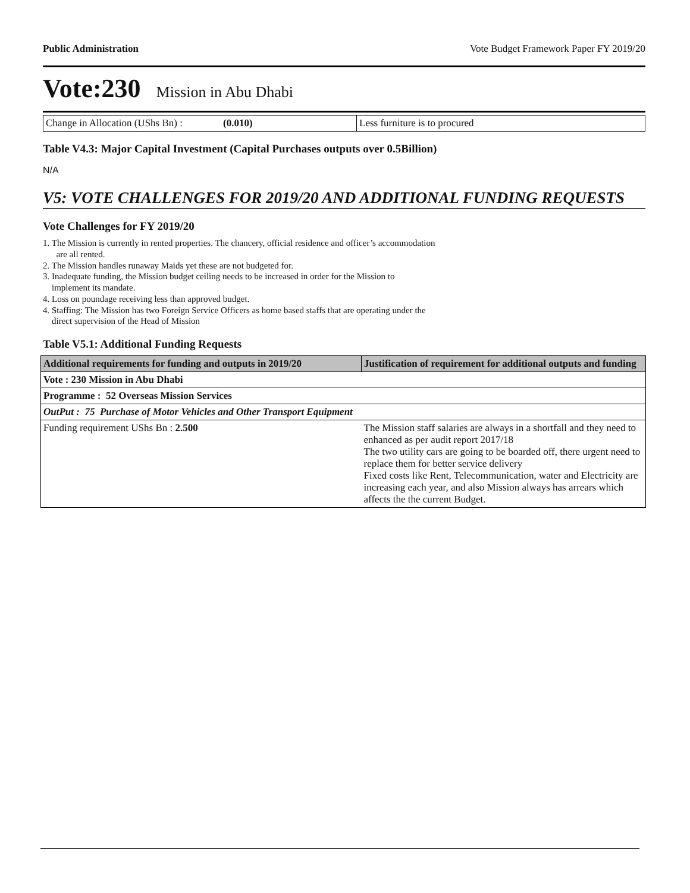Public Administration Vote Budget Framework Paper FY 2019/20
Vote:230 Mission in Abu Dhabi
| Change in Allocation (UShs Bn) : | (0.010) | Less furniture is to procured |
Table V4.3: Major Capital Investment (Capital Purchases outputs over 0.5Billion)
N/A
V5: VOTE CHALLENGES FOR 2019/20 AND ADDITIONAL FUNDING REQUESTS
Vote Challenges for FY 2019/20
1. The Mission is currently in rented properties. The chancery, official residence and officer’s accommodation
are all rented.
2. The Mission handles runaway Maids yet these are not budgeted for.
3. Inadequate funding, the Mission budget ceiling needs to be increased in order for the Mission to
implement its mandate.
4. Loss on poundage receiving less than approved budget.
4. Staffing: The Mission has two Foreign Service Officers as home based staffs that are operating under the
direct supervision of the Head of Mission
Table V5.1: Additional Funding Requests
| Additional requirements for funding and outputs in 2019/20 | Justification of requirement for additional outputs and funding |
| --- | --- |
| Vote : 230 Mission in Abu Dhabi | |
| Programme : 52 Overseas Mission Services | |
| OutPut : 75 Purchase of Motor Vehicles and Other Transport Equipment | |
| Funding requirement UShs Bn : 2.500 | The Mission staff salaries are always in a shortfall and they need to enhanced as per audit report 2017/18 The two utility cars are going to be boarded off, there urgent need to replace them for better service delivery Fixed costs like Rent, Telecommunication, water and Electricity are increasing each year, and also Mission always has arrears which affects the the current Budget. |